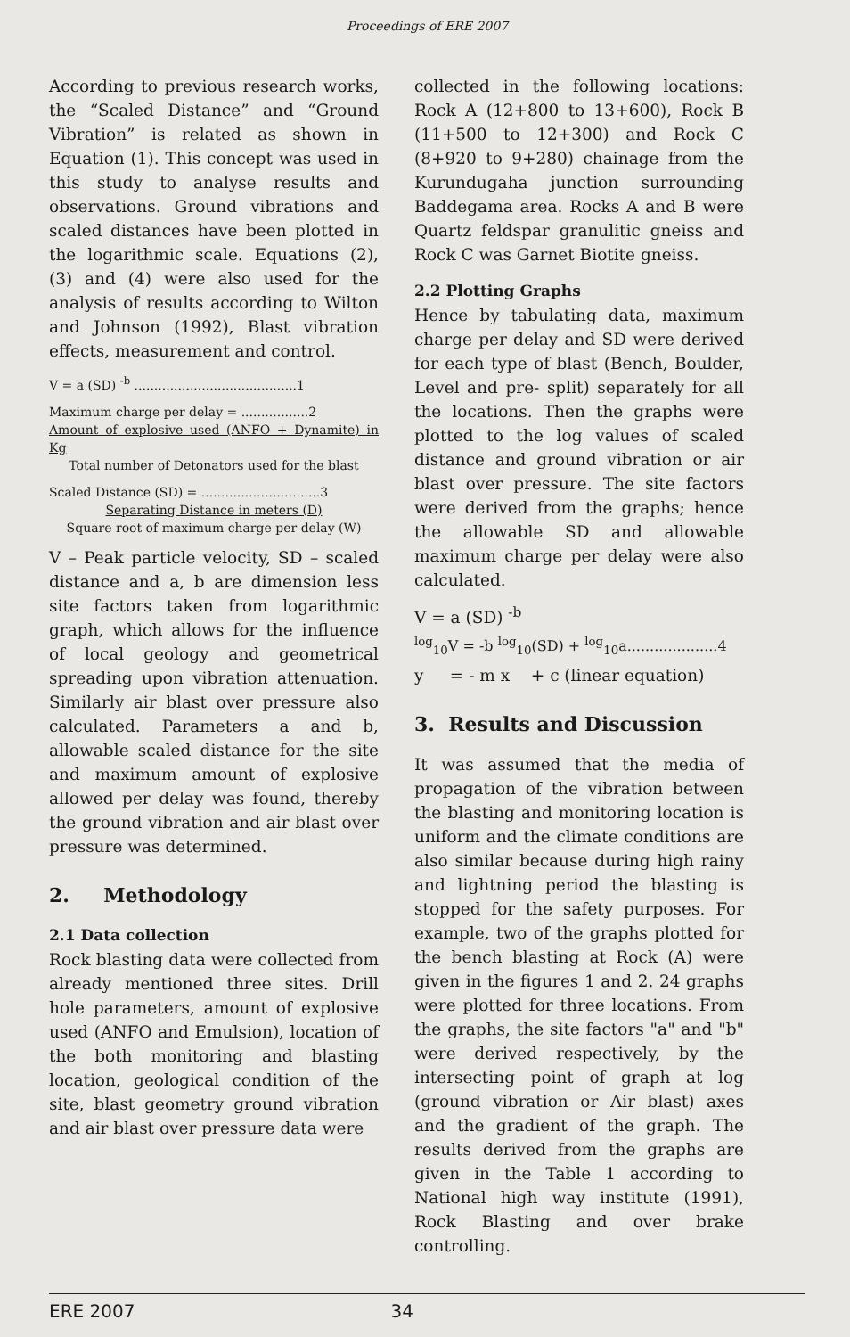Proceedings of ERE 2007
According to previous research works, the “Scaled Distance” and “Ground Vibration” is related as shown in Equation (1). This concept was used in this study to analyse results and observations. Ground vibrations and scaled distances have been plotted in the logarithmic scale. Equations (2), (3) and (4) were also used for the analysis of results according to Wilton and Johnson (1992), Blast vibration effects, measurement and control.
V = a (SD) <sup>-b</sup> .........................................1
Maximum charge per delay = .................2
Amount of explosive used (ANFO + Dynamite) in Kg
Total number of Detonators used for the blast
Scaled Distance (SD) = ..............................3
Separating Distance in meters (D)
Square root of maximum charge per delay (W)
V – Peak particle velocity, SD – scaled distance and a, b are dimension less site factors taken from logarithmic graph, which allows for the influence of local geology and geometrical spreading upon vibration attenuation. Similarly air blast over pressure also calculated. Parameters a and b, allowable scaled distance for the site and maximum amount of explosive allowed per delay was found, thereby the ground vibration and air blast over pressure was determined.
2. Methodology
2.1 Data collection
Rock blasting data were collected from already mentioned three sites. Drill hole parameters, amount of explosive used (ANFO and Emulsion), location of the both monitoring and blasting location, geological condition of the site, blast geometry ground vibration and air blast over pressure data were
collected in the following locations: Rock A (12+800 to 13+600), Rock B (11+500 to 12+300) and Rock C (8+920 to 9+280) chainage from the Kurundugaha junction surrounding Baddegama area. Rocks A and B were Quartz feldspar granulitic gneiss and Rock C was Garnet Biotite gneiss.
2.2 Plotting Graphs
Hence by tabulating data, maximum charge per delay and SD were derived for each type of blast (Bench, Boulder, Level and pre- split) separately for all the locations. Then the graphs were plotted to the log values of scaled distance and ground vibration or air blast over pressure. The site factors were derived from the graphs; hence the allowable SD and allowable maximum charge per delay were also calculated.
V = a (SD) <sup>-b</sup>
<sup>log</sup><sub>10</sub>V = -b <sup>log</sup><sub>10</sub>(SD) + <sup>log</sup><sub>10</sub>a....................4
y = - m x + c (linear equation)
3. Results and Discussion
It was assumed that the media of propagation of the vibration between the blasting and monitoring location is uniform and the climate conditions are also similar because during high rainy and lightning period the blasting is stopped for the safety purposes. For example, two of the graphs plotted for the bench blasting at Rock (A) were given in the figures 1 and 2. 24 graphs were plotted for three locations. From the graphs, the site factors "a" and "b" were derived respectively, by the intersecting point of graph at log (ground vibration or Air blast) axes and the gradient of the graph. The results derived from the graphs are given in the Table 1 according to National high way institute (1991), Rock Blasting and over brake controlling.
ERE 2007 34